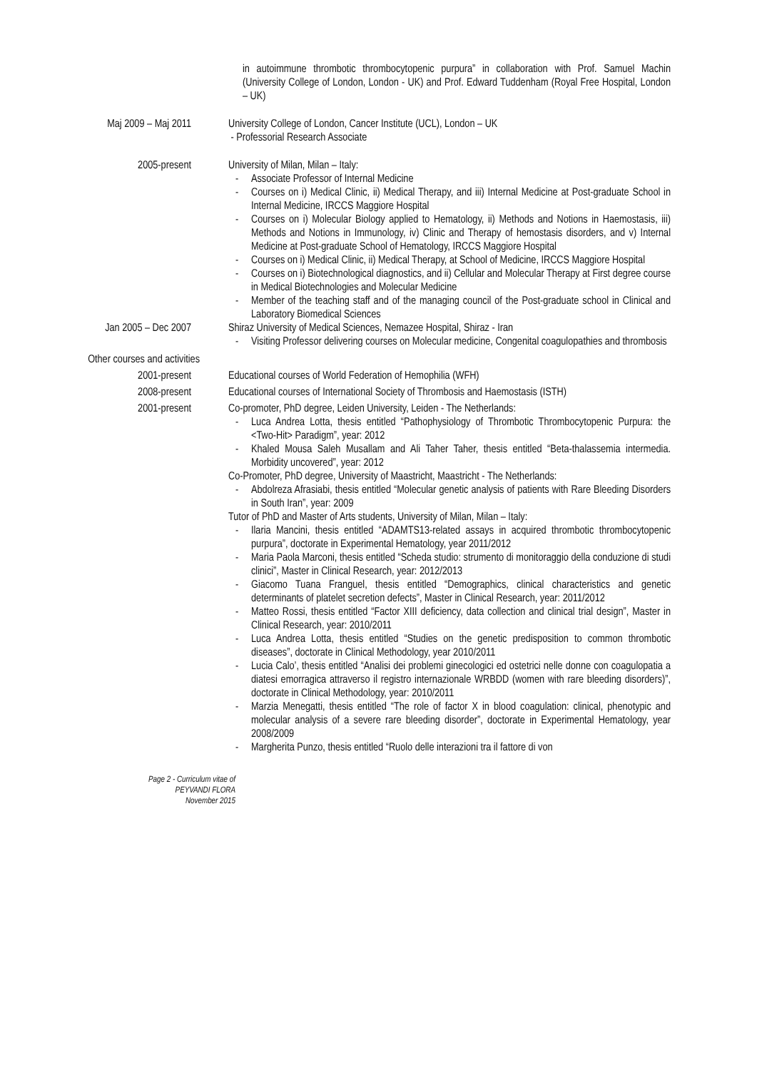in autoimmune thrombotic thrombocytopenic purpura” in collaboration with Prof. Samuel Machin (University College of London, London - UK) and Prof. Edward Tuddenham (Royal Free Hospital, London – UK)
Maj 2009 – Maj 2011 University College of London, Cancer Institute (UCL), London – UK
- Professorial Research Associate
2005-present University of Milan, Milan – Italy:
- Associate Professor of Internal Medicine
- Courses on i) Medical Clinic, ii) Medical Therapy, and iii) Internal Medicine at Post-graduate School in Internal Medicine, IRCCS Maggiore Hospital
- Courses on i) Molecular Biology applied to Hematology, ii) Methods and Notions in Haemostasis, iii) Methods and Notions in Immunology, iv) Clinic and Therapy of hemostasis disorders, and v) Internal Medicine at Post-graduate School of Hematology, IRCCS Maggiore Hospital
- Courses on i) Medical Clinic, ii) Medical Therapy, at School of Medicine, IRCCS Maggiore Hospital
- Courses on i) Biotechnological diagnostics, and ii) Cellular and Molecular Therapy at First degree course in Medical Biotechnologies and Molecular Medicine
- Member of the teaching staff and of the managing council of the Post-graduate school in Clinical and Laboratory Biomedical Sciences
Jan 2005 – Dec 2007 Shiraz University of Medical Sciences, Nemazee Hospital, Shiraz - Iran
- Visiting Professor delivering courses on Molecular medicine, Congenital coagulopathies and thrombosis
Other courses and activities
2001-present Educational courses of World Federation of Hemophilia (WFH)
2008-present Educational courses of International Society of Thrombosis and Haemostasis (ISTH)
2001-present Co-promoter, PhD degree, Leiden University, Leiden - The Netherlands:
- Luca Andrea Lotta, thesis entitled “Pathophysiology of Thrombotic Thrombocytopenic Purpura: the <Two-Hit> Paradigm”, year: 2012
- Khaled Mousa Saleh Musallam and Ali Taher Taher, thesis entitled “Beta-thalassemia intermedia. Morbidity uncovered”, year: 2012
Co-Promoter, PhD degree, University of Maastricht, Maastricht - The Netherlands:
- Abdolreza Afrasiabi, thesis entitled “Molecular genetic analysis of patients with Rare Bleeding Disorders in South Iran”, year: 2009
Tutor of PhD and Master of Arts students, University of Milan, Milan – Italy:
- Ilaria Mancini, thesis entitled “ADAMTS13-related assays in acquired thrombotic thrombocytopenic purpura”, doctorate in Experimental Hematology, year 2011/2012
- Maria Paola Marconi, thesis entitled “Scheda studio: strumento di monitoraggio della conduzione di studi clinici”, Master in Clinical Research, year: 2012/2013
- Giacomo Tuana Franguel, thesis entitled “Demographics, clinical characteristics and genetic determinants of platelet secretion defects”, Master in Clinical Research, year: 2011/2012
- Matteo Rossi, thesis entitled “Factor XIII deficiency, data collection and clinical trial design”, Master in Clinical Research, year: 2010/2011
- Luca Andrea Lotta, thesis entitled “Studies on the genetic predisposition to common thrombotic diseases”, doctorate in Clinical Methodology, year 2010/2011
- Lucia Calo’, thesis entitled “Analisi dei problemi ginecologici ed ostetrici nelle donne con coagulopatia a diatesi emorragica attraverso il registro internazionale WRBDD (women with rare bleeding disorders)”, doctorate in Clinical Methodology, year: 2010/2011
- Marzia Menegatti, thesis entitled “The role of factor X in blood coagulation: clinical, phenotypic and molecular analysis of a severe rare bleeding disorder”, doctorate in Experimental Hematology, year 2008/2009
- Margherita Punzo, thesis entitled “Ruolo delle interazioni tra il fattore di von
Page 2 - Curriculum vitae of
PEYVANDI FLORA
November 2015